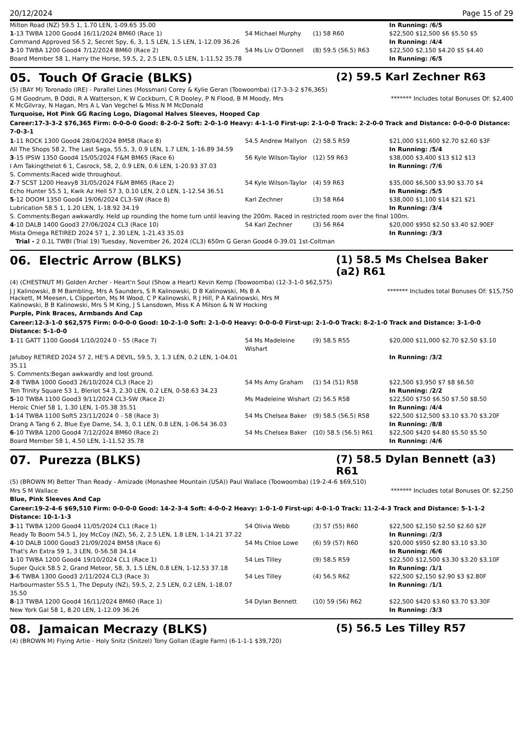20/12/2024 Page 15 of 29
| Milton Road (NZ) 59.5 1, 1.70 LEN, 1-09.65 35.00 | | | In Running: /6/5 |
| 1 -13 TWBA 1200 Good4 16/11/2024 BM60 (Race 1) | 54 Michael Murphy | (1) 58 R60 | $22,500 $12,500 $6 $5.50 $5 |
| Command Approved 56.5 2, Secret Spy, 6, 3, 1.5 LEN, 1.5 LEN, 1-12.09 36.26 | | | In Running: /4/4 |
| 3 -10 TWBA 1200 Good4 7/12/2024 BM60 (Race 2) | 54 Ms Liv O'Donnell | (8) 59.5 (56.5) R63 | $22,500 $2,150 $4.20 $5 $4.40 |
| Board Member 58 1, Harry the Horse, 59.5, 2, 2.5 LEN, 0.5 LEN, 1-11.52 35.78 | | | In Running: /6/5 |
05. Touch Of Gracie (BLKS) (2) 59.5 Karl Zechner R63
(5) (BAY M) Toronado (IRE) - Parallel Lines (Mossman) Corey & Kylie Geran (Toowoomba) (17-3-3-2 $76,365)
G M Goodrum, B Oddi, R A Watterson, K W Cockburn, C R Dooley, P N Flood, B M Moody, Mrs K McGilvray, N Hagan, Mrs A L Van Vegchel & Miss N M McDonald
******* Includes total Bonuses Of: $2,400
Turquoise, Hot Pink GG Racing Logo, Diagonal Halves Sleeves, Hooped Cap
Career:17-3-3-2 $76,365 Firm: 0-0-0-0 Good: 8-2-0-2 Soft: 2-0-1-0 Heavy: 4-1-1-0 First-up: 2-1-0-0 Track: 2-2-0-0 Track and Distance: 0-0-0-0 Distance: 7-0-3-1
| 1 -11 ROCK 1300 Good4 28/04/2024 BM58 (Race 8) | 54.5 Andrew Mallyon | (2) 58.5 R59 | $21,000 $11,600 $2.70 $2.60 $3F |
| All The Shops 58 2, The Last Saga, 55.5, 3, 0.9 LEN, 1.7 LEN, 1-16.89 34.59 | | | In Running: /5/4 |
| 3 -15 IPSW 1350 Good4 15/05/2024 F&M BM65 (Race 6) | 56 Kyle Wilson-Taylor | (12) 59 R63 | $38,000 $3,400 $13 $12 $13 |
| I Am Takingthelot 6 1, Casrock, 58, 2, 0.9 LEN, 0.6 LEN, 1-20.93 37.03 | | | In Running: /7/6 |
| S. Comments:Raced wide throughout. | | | |
| 2 -7 SCST 1200 Heavy8 31/05/2024 F&M BM65 (Race 2) | 54 Kyle Wilson-Taylor | (4) 59 R63 | $35,000 $6,500 $3.90 $3.70 $4 |
| Echo Hunter 55.5 1, Kwik Az Hell 57 3, 0.10 LEN, 2.0 LEN, 1-12.54 36.51 | | | In Running: /5/5 |
| 5 -12 DOOM 1350 Good4 19/06/2024 CL3-SW (Race 8) | Karl Zechner | (3) 58 R64 | $38,000 $1,100 $14 $21 $21 |
| Lubrication 58.5 1, 1.20 LEN, 1-18.92 34.19 | | | In Running: /3/4 |
| S. Comments:Began awkwardly. Held up rounding the home turn until leaving the 200m. Raced in restricted room over the final 100m. | | | |
| 4 -10 DALB 1400 Good3 27/06/2024 CL3 (Race 10) | 54 Karl Zechner | (3) 56 R64 | $20,000 $950 $2.50 $3.40 $2.90EF |
| Mista Omega RETIRED 2024 57 1, 2.30 LEN, 1-21.43 35.03 | | | In Running: /3/3 |
| Trial - 2 0.1L TWBI (Trial 19) Tuesday, November 26, 2024 (CL3) 650m G Geran Good4 0-39.01 1st-Coltman | | | |
06. Electric Arrow (BLKS) (1) 58.5 Ms Chelsea Baker (a2) R61
(4) (CHESTNUT M) Golden Archer - Heart'n Soul (Show a Heart) Kevin Kemp (Toowoomba) (12-3-1-0 $62,575)
J J Kalinowski, B M Bambling, Mrs A Saunders, S R Kalinowski, D B Kalinowski, Ms B A Hackett, M Meesen, L Clipperton, Ms M Wood, C P Kalinowski, R J Hill, P A Kalinowski, Mrs M Kalinowski, B B Kalinowski, Mrs S M King, J S Lansdown, Miss K A Milson & N W Hocking
******* Includes total Bonuses Of: $15,750
Purple, Pink Braces, Armbands And Cap
Career:12-3-1-0 $62,575 Firm: 0-0-0-0 Good: 10-2-1-0 Soft: 2-1-0-0 Heavy: 0-0-0-0 First-up: 2-1-0-0 Track: 8-2-1-0 Track and Distance: 3-1-0-0 Distance: 5-1-0-0
| 1 -11 GATT 1100 Good4 1/10/2024 0 - 55 (Race 7) | 54 Ms Madeleine Wishart | (9) 58.5 R55 | $20,000 $11,000 $2.70 $2.50 $3.10 |
| Jafuboy RETIRED 2024 57 2, HE'S A DEVIL, 59.5, 3, 1.3 LEN, 0.2 LEN, 1-04.01 35.11 | | | In Running: /3/2 |
| S. Comments:Began awkwardly and lost ground. | | | |
| 2 -8 TWBA 1000 Good3 26/10/2024 CL3 (Race 2) | 54 Ms Amy Graham | (1) 54 (51) R58 | $22,500 $3,950 $7 $8 $6.50 |
| Ten Trinity Square 53 1, Bleriot 54 3, 2.30 LEN, 0.2 LEN, 0-58.63 34.23 | | | In Running: /2/2 |
| 5 -10 TWBA 1100 Good3 9/11/2024 CL3-SW (Race 2) | Ms Madeleine Wishart | (2) 56.5 R58 | $22,500 $750 $6.50 $7.50 $8.50 |
| Heroic Chief 58 1, 1.30 LEN, 1-05.38 35.51 | | | In Running: /4/4 |
| 1 -14 TWBA 1100 Soft5 23/11/2024 0 - 58 (Race 3) | 54 Ms Chelsea Baker | (9) 58.5 (56.5) R58 | $22,500 $12,500 $3.10 $3.70 $3.20F |
| Drang A Tang 6 2, Blue Eye Dame, 54, 3, 0.1 LEN, 0.8 LEN, 1-06.54 36.03 | | | In Running: /8/8 |
| 6 -10 TWBA 1200 Good4 7/12/2024 BM60 (Race 2) | 54 Ms Chelsea Baker | (10) 58.5 (56.5) R61 | $22,500 $420 $4.80 $5.50 $5.50 |
| Board Member 58 1, 4.50 LEN, 1-11.52 35.78 | | | In Running: /4/6 |
07. Purezza (BLKS) (7) 58.5 Dylan Bennett (a3) R61
(5) (BROWN M) Better Than Ready - Amizade (Monashee Mountain (USA)) Paul Wallace (Toowoomba) (19-2-4-6 $69,510)
Mrs S M Wallace ******* Includes total Bonuses Of: $2,250
Blue, Pink Sleeves And Cap
Career:19-2-4-6 $69,510 Firm: 0-0-0-0 Good: 14-2-3-4 Soft: 4-0-0-2 Heavy: 1-0-1-0 First-up: 4-0-1-0 Track: 11-2-4-3 Track and Distance: 5-1-1-2 Distance: 10-1-1-3
| 3 -11 TWBA 1200 Good4 11/05/2024 CL1 (Race 1) | 54 Olivia Webb | (3) 57 (55) R60 | $22,500 $2,150 $2.50 $2.60 $2F |
| Ready To Boom 54.5 1, Joy McCoy (NZ), 56, 2, 2.5 LEN, 1.8 LEN, 1-14.21 37.22 | | | In Running: /2/3 |
| 4 -10 DALB 1000 Good3 21/09/2024 BM58 (Race 6) | 54 Ms Chloe Lowe | (6) 59 (57) R60 | $20,000 $950 $2.80 $3.10 $3.30 |
| That's An Extra 59 1, 3 LEN, 0-56.58 34.14 | | | In Running: /6/6 |
| 1 -10 TWBA 1200 Good4 19/10/2024 CL1 (Race 1) | 54 Les Tilley | (9) 58.5 R59 | $22,500 $12,500 $3.30 $3.20 $3.10F |
| Super Quick 58.5 2, Grand Meteor, 58, 3, 1.5 LEN, 0.8 LEN, 1-12.53 37.18 | | | In Running: /1/1 |
| 3 -6 TWBA 1300 Good3 2/11/2024 CL3 (Race 3) | 54 Les Tilley | (4) 56.5 R62 | $22,500 $2,150 $2.90 $3 $2.80F |
| Harbourmaster 55.5 1, The Deputy (NZ), 59.5, 2, 2.5 LEN, 0.2 LEN, 1-18.07 35.50 | | | In Running: /1/1 |
| 8 -13 TWBA 1200 Good4 16/11/2024 BM60 (Race 1) | 54 Dylan Bennett | (10) 59 (56) R62 | $22,500 $420 $3.60 $3.70 $3.30F |
| New York Gal 58 1, 8.20 LEN, 1-12.09 36.26 | | | In Running: /3/3 |
08. Jamaican Mecrazy (BLKS) (5) 56.5 Les Tilley R57
(4) (BROWN M) Flying Artie - Holy Snitz (Snitzel) Tony Gollan (Eagle Farm) (6-1-1-1 $39,720)